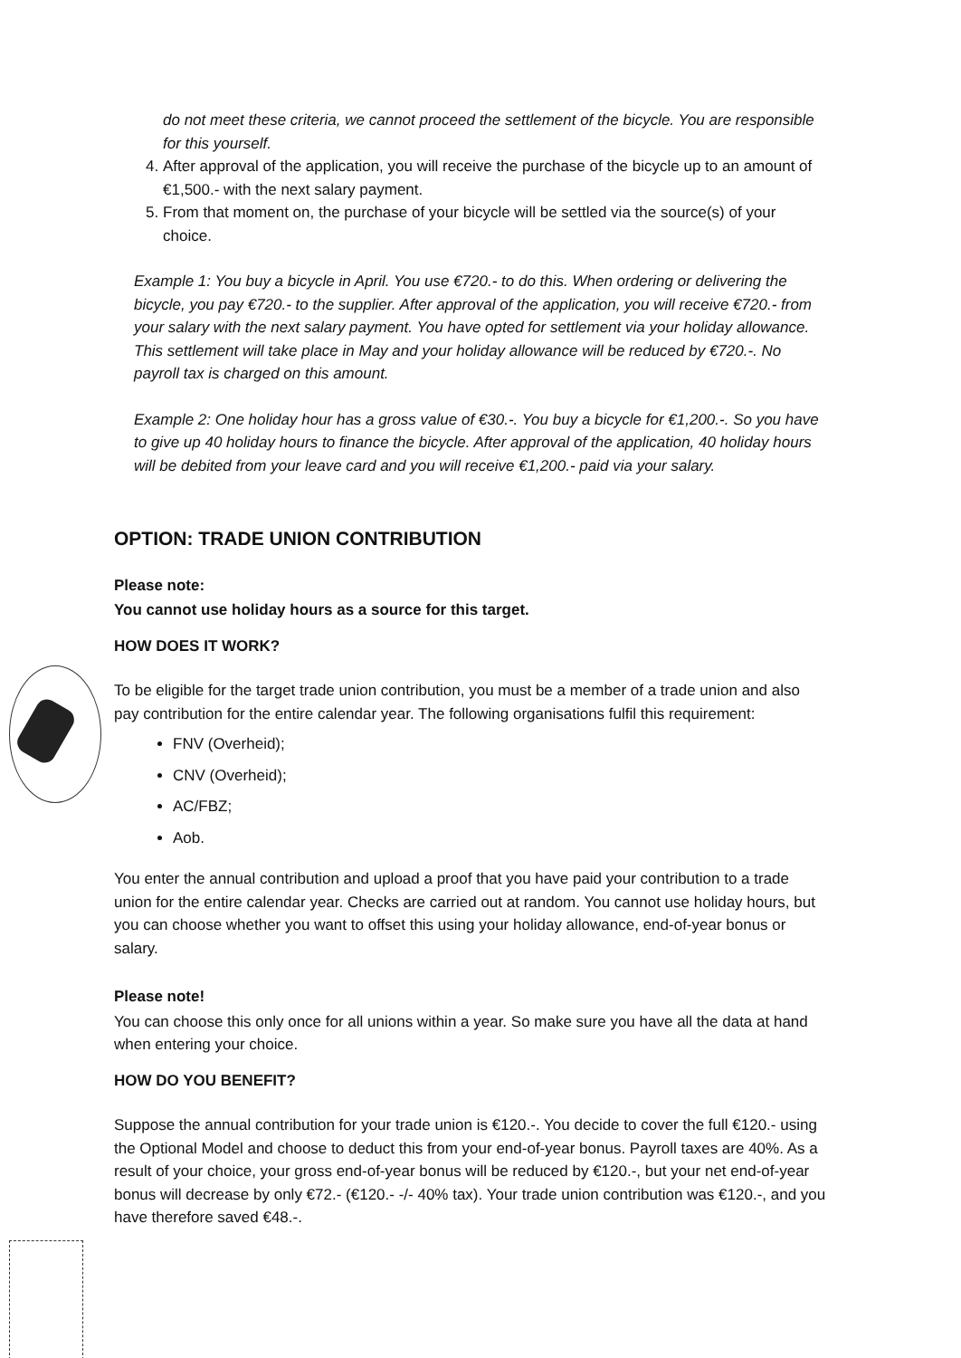do not meet these criteria, we cannot proceed the settlement of the bicycle. You are responsible for this yourself.
4. After approval of the application, you will receive the purchase of the bicycle up to an amount of €1,500.- with the next salary payment.
5. From that moment on, the purchase of your bicycle will be settled via the source(s) of your choice.
Example 1: You buy a bicycle in April. You use €720.- to do this. When ordering or delivering the bicycle, you pay €720.- to the supplier. After approval of the application, you will receive €720.- from your salary with the next salary payment. You have opted for settlement via your holiday allowance. This settlement will take place in May and your holiday allowance will be reduced by €720.-. No payroll tax is charged on this amount.
Example 2: One holiday hour has a gross value of €30.-. You buy a bicycle for €1,200.-. So you have to give up 40 holiday hours to finance the bicycle. After approval of the application, 40 holiday hours will be debited from your leave card and you will receive €1,200.- paid via your salary.
OPTION: TRADE UNION CONTRIBUTION
Please note:
You cannot use holiday hours as a source for this target.
HOW DOES IT WORK?
To be eligible for the target trade union contribution, you must be a member of a trade union and also pay contribution for the entire calendar year. The following organisations fulfil this requirement:
FNV (Overheid);
CNV (Overheid);
AC/FBZ;
Aob.
You enter the annual contribution and upload a proof that you have paid your contribution to a trade union for the entire calendar year. Checks are carried out at random. You cannot use holiday hours, but you can choose whether you want to offset this using your holiday allowance, end-of-year bonus or salary.
Please note!
You can choose this only once for all unions within a year. So make sure you have all the data at hand when entering your choice.
HOW DO YOU BENEFIT?
Suppose the annual contribution for your trade union is €120.-. You decide to cover the full €120.- using the Optional Model and choose to deduct this from your end-of-year bonus. Payroll taxes are 40%. As a result of your choice, your gross end-of-year bonus will be reduced by €120.-, but your net end-of-year bonus will decrease by only €72.- (€120.- -/- 40% tax). Your trade union contribution was €120.-, and you have therefore saved €48.-.